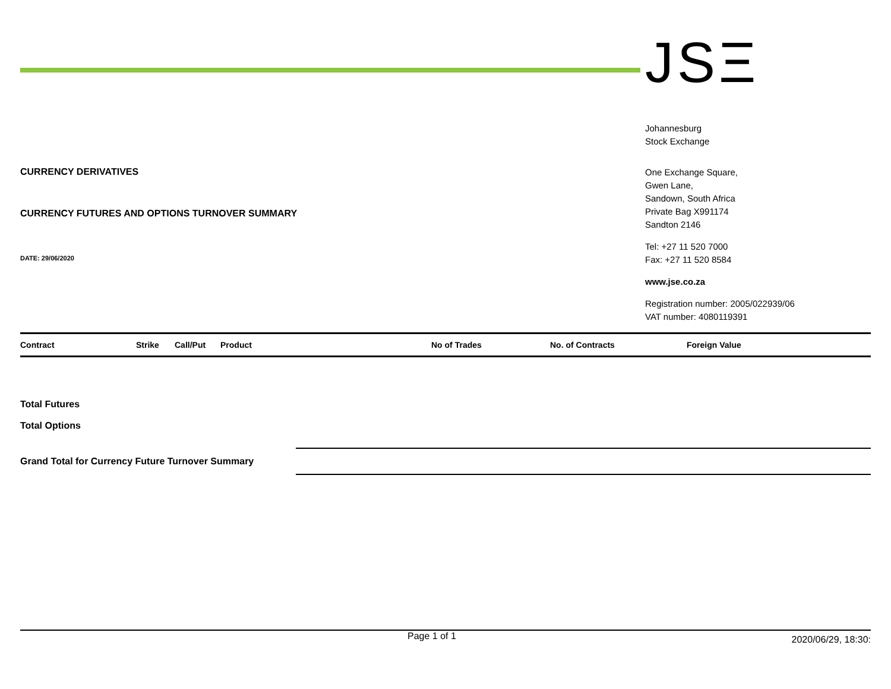CURRENCY DERIVATIVES
CURRENCY FUTURES AND OPTIONS TURNOVER SUMMARY
DATE: 29/06/2020
JSΞ
Johannesburg
Stock Exchange
One Exchange Square,
Gwen Lane,
Sandown, South Africa
Private Bag X991174
Sandton 2146
Tel: +27 11 520 7000
Fax: +27 11 520 8584
www.jse.co.za
Registration number: 2005/022939/06
VAT number: 4080119391
| Contract | Strike | Call/Put | Product | No of Trades | No. of Contracts | Foreign Value |
| --- | --- | --- | --- | --- | --- | --- |
Total Futures
Total Options
Grand Total for Currency Future Turnover Summary
Page 1 of 1 2020/06/29, 18:30: